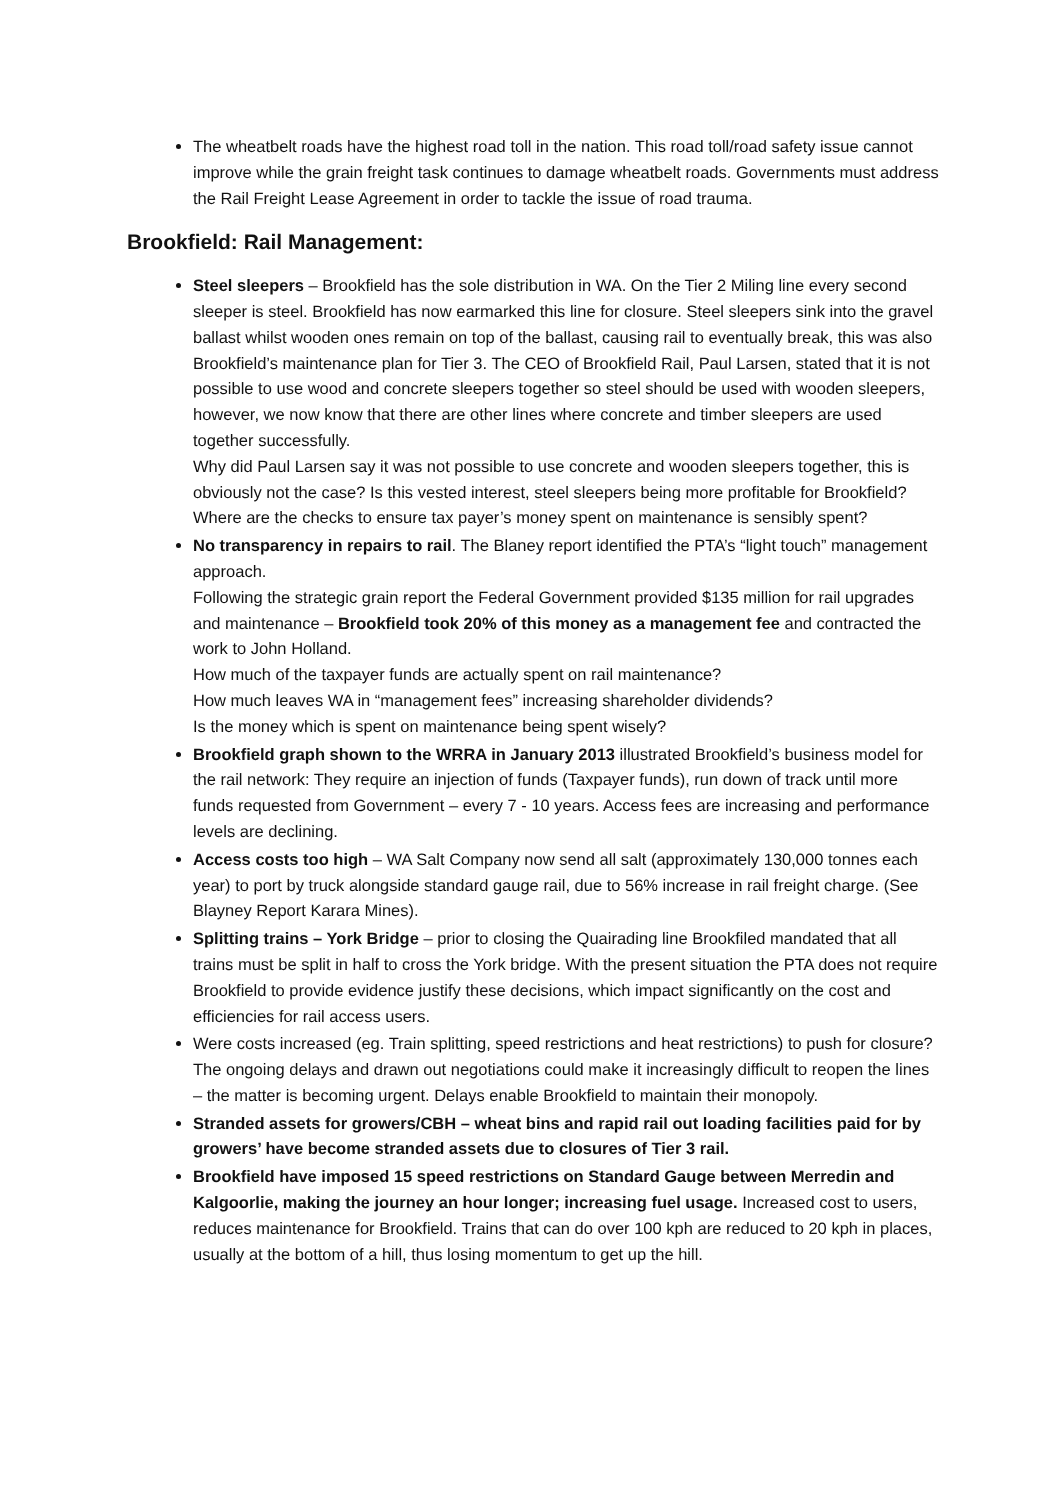The wheatbelt roads have the highest road toll in the nation. This road toll/road safety issue cannot improve while the grain freight task continues to damage wheatbelt roads. Governments must address the Rail Freight Lease Agreement in order to tackle the issue of road trauma.
Brookfield: Rail Management:
Steel sleepers – Brookfield has the sole distribution in WA. On the Tier 2 Miling line every second sleeper is steel. Brookfield has now earmarked this line for closure. Steel sleepers sink into the gravel ballast whilst wooden ones remain on top of the ballast, causing rail to eventually break, this was also Brookfield’s maintenance plan for Tier 3. The CEO of Brookfield Rail, Paul Larsen, stated that it is not possible to use wood and concrete sleepers together so steel should be used with wooden sleepers, however, we now know that there are other lines where concrete and timber sleepers are used together successfully.
Why did Paul Larsen say it was not possible to use concrete and wooden sleepers together, this is obviously not the case? Is this vested interest, steel sleepers being more profitable for Brookfield? Where are the checks to ensure tax payer’s money spent on maintenance is sensibly spent?
No transparency in repairs to rail. The Blaney report identified the PTA’s “light touch” management approach.
Following the strategic grain report the Federal Government provided $135 million for rail upgrades and maintenance – Brookfield took 20% of this money as a management fee and contracted the work to John Holland.
How much of the taxpayer funds are actually spent on rail maintenance?
How much leaves WA in “management fees” increasing shareholder dividends?
Is the money which is spent on maintenance being spent wisely?
Brookfield graph shown to the WRRA in January 2013 illustrated Brookfield’s business model for the rail network: They require an injection of funds (Taxpayer funds), run down of track until more funds requested from Government – every 7 - 10 years. Access fees are increasing and performance levels are declining.
Access costs too high – WA Salt Company now send all salt (approximately 130,000 tonnes each year) to port by truck alongside standard gauge rail, due to 56% increase in rail freight charge. (See Blayney Report Karara Mines).
Splitting trains – York Bridge – prior to closing the Quairading line Brookfiled mandated that all trains must be split in half to cross the York bridge. With the present situation the PTA does not require Brookfield to provide evidence justify these decisions, which impact significantly on the cost and efficiencies for rail access users.
Were costs increased (eg. Train splitting, speed restrictions and heat restrictions) to push for closure? The ongoing delays and drawn out negotiations could make it increasingly difficult to reopen the lines – the matter is becoming urgent. Delays enable Brookfield to maintain their monopoly.
Stranded assets for growers/CBH – wheat bins and rapid rail out loading facilities paid for by growers’ have become stranded assets due to closures of Tier 3 rail.
Brookfield have imposed 15 speed restrictions on Standard Gauge between Merredin and Kalgoorlie, making the journey an hour longer; increasing fuel usage. Increased cost to users, reduces maintenance for Brookfield. Trains that can do over 100 kph are reduced to 20 kph in places, usually at the bottom of a hill, thus losing momentum to get up the hill.